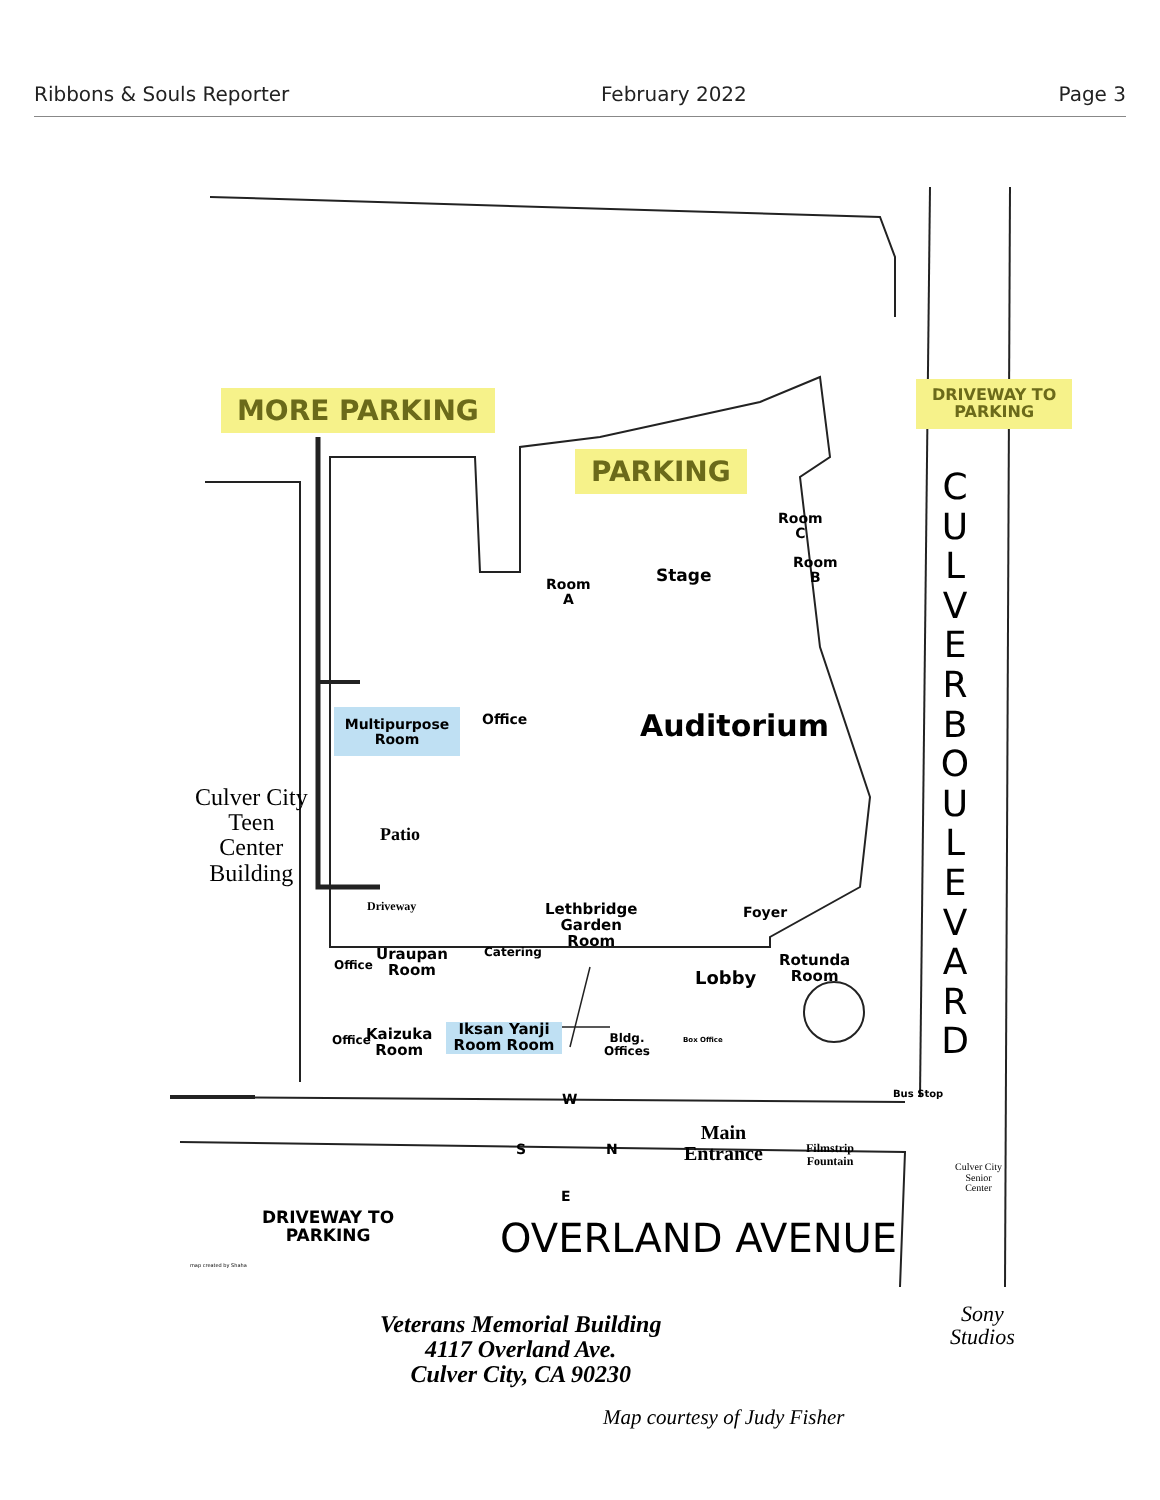Ribbons & Souls Reporter February 2022 Page 3
MORE PARKING
PARKING
DRIVEWAY TO
PARKING
Room
C
Room
B
Room
A
Stage
C U L V E R B O U L E V A R D
Multipurpose
Room
Office Auditorium
Culver City
Teen
Center
Building
Patio
Driveway
Lethbridge
Garden
Room
Foyer
Office
Uraupan
Room
Catering
Lobby
Rotunda
Room
Office
Kaizuka
Room
Iksan Yanji
Room Room
Bldg.
Offices
Box Office
W
S N
E
Main
Entrance
Filmstrip
Fountain
Bus Stop
Culver City
Senior
Center
DRIVEWAY TO
PARKING
OVERLAND AVENUE
map created by Shaha
Veterans Memorial Building
4117 Overland Ave.
Culver City, CA 90230
Sony
Studios
Map courtesy of Judy Fisher